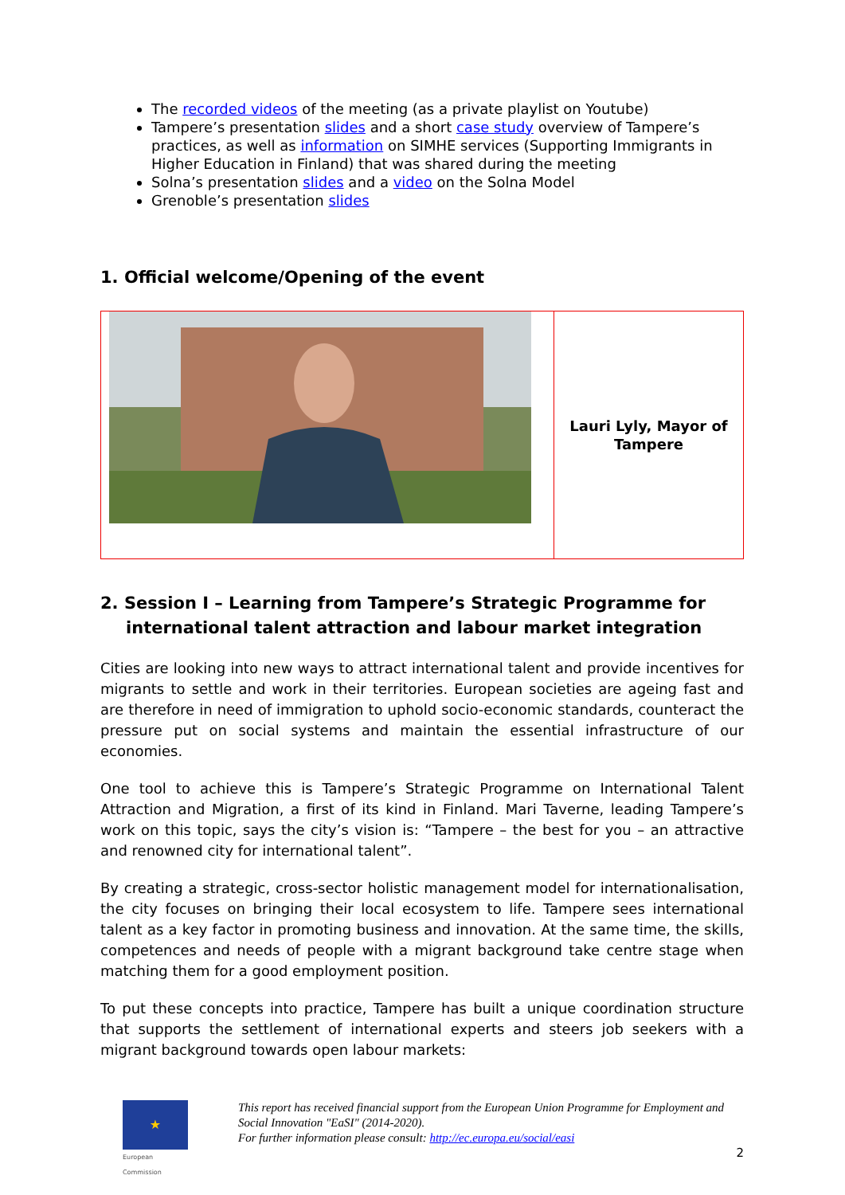The recorded videos of the meeting (as a private playlist on Youtube)
Tampere’s presentation slides and a short case study overview of Tampere’s practices, as well as information on SIMHE services (Supporting Immigrants in Higher Education in Finland) that was shared during the meeting
Solna’s presentation slides and a video on the Solna Model
Grenoble’s presentation slides
1. Official welcome/Opening of the event
| | Lauri Lyly, Mayor of Tampere |
2. Session I – Learning from Tampere’s Strategic Programme for international talent attraction and labour market integration
Cities are looking into new ways to attract international talent and provide incentives for migrants to settle and work in their territories. European societies are ageing fast and are therefore in need of immigration to uphold socio-economic standards, counteract the pressure put on social systems and maintain the essential infrastructure of our economies.
One tool to achieve this is Tampere’s Strategic Programme on International Talent Attraction and Migration, a first of its kind in Finland. Mari Taverne, leading Tampere’s work on this topic, says the city’s vision is: “Tampere – the best for you – an attractive and renowned city for international talent”.
By creating a strategic, cross-sector holistic management model for internationalisation, the city focuses on bringing their local ecosystem to life. Tampere sees international talent as a key factor in promoting business and innovation. At the same time, the skills, competences and needs of people with a migrant background take centre stage when matching them for a good employment position.
To put these concepts into practice, Tampere has built a unique coordination structure that supports the settlement of international experts and steers job seekers with a migrant background towards open labour markets:
★
European
Commission
This report has received financial support from the European Union Programme for Employment and Social Innovation "EaSI" (2014-2020).
For further information please consult: http://ec.europa.eu/social/easi
2